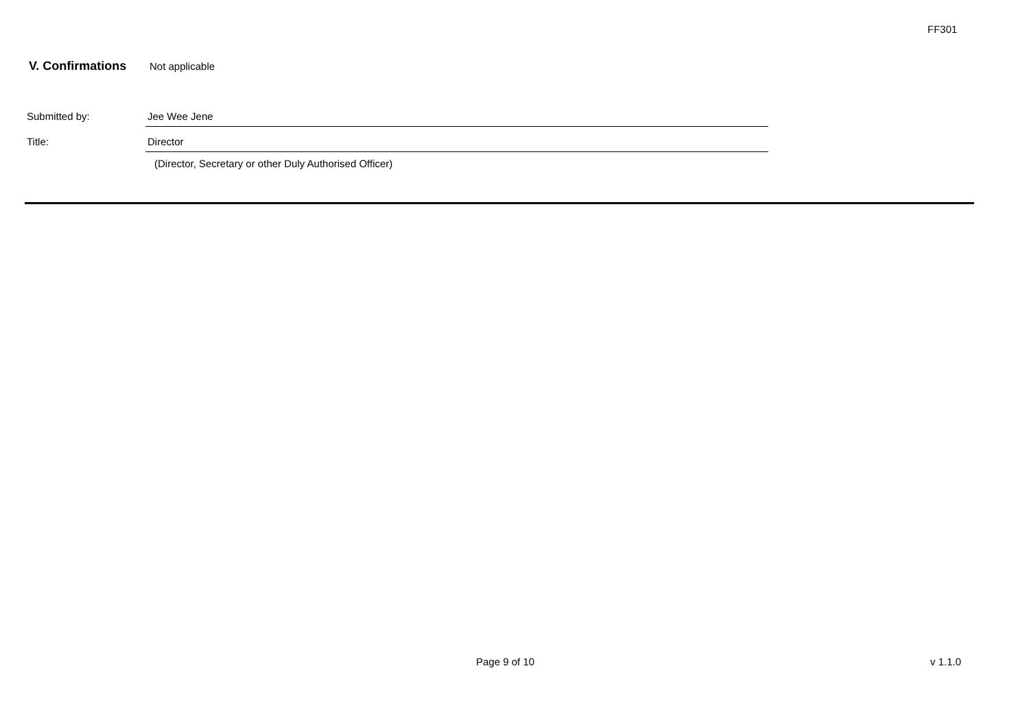FF301
V. Confirmations Not applicable
Submitted by: Jee Wee Jene
Title: Director
(Director, Secretary or other Duly Authorised Officer)
Page 9 of 10 v 1.1.0